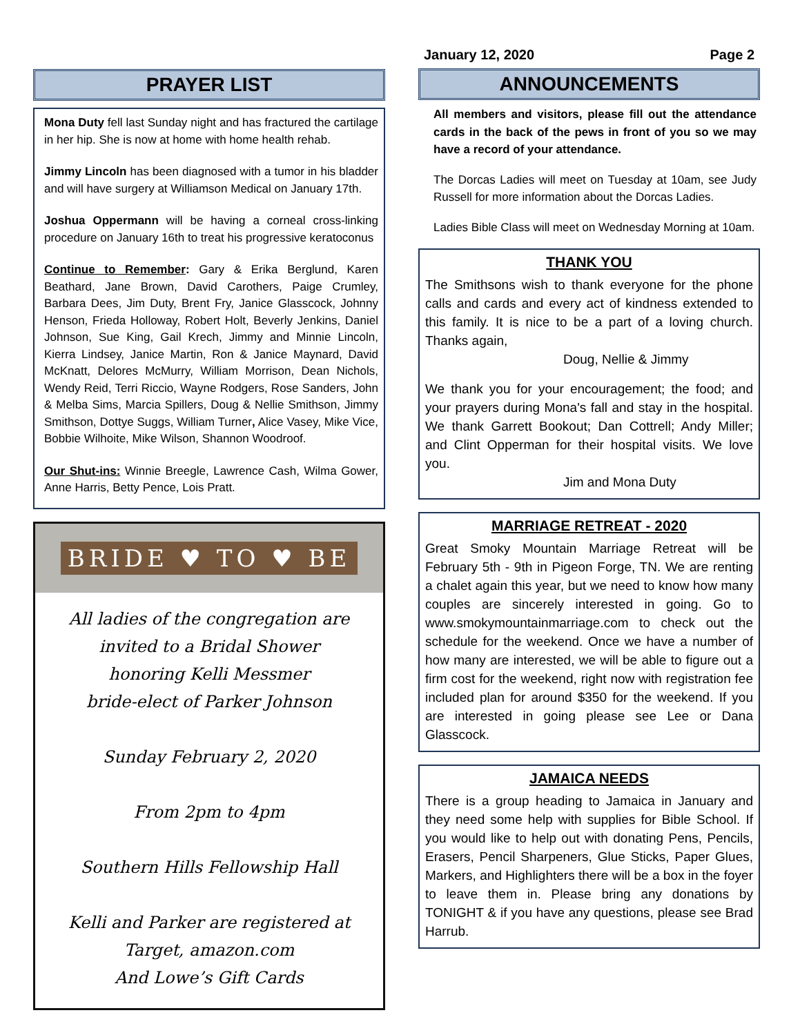PRAYER LIST
Mona Duty fell last Sunday night and has fractured the cartilage in her hip. She is now at home with home health rehab.
Jimmy Lincoln has been diagnosed with a tumor in his bladder and will have surgery at Williamson Medical on January 17th.
Joshua Oppermann will be having a corneal cross-linking procedure on January 16th to treat his progressive keratoconus
Continue to Remember: Gary & Erika Berglund, Karen Beathard, Jane Brown, David Carothers, Paige Crumley, Barbara Dees, Jim Duty, Brent Fry, Janice Glasscock, Johnny Henson, Frieda Holloway, Robert Holt, Beverly Jenkins, Daniel Johnson, Sue King, Gail Krech, Jimmy and Minnie Lincoln, Kierra Lindsey, Janice Martin, Ron & Janice Maynard, David McKnatt, Delores McMurry, William Morrison, Dean Nichols, Wendy Reid, Terri Riccio, Wayne Rodgers, Rose Sanders, John & Melba Sims, Marcia Spillers, Doug & Nellie Smithson, Jimmy Smithson, Dottye Suggs, William Turner, Alice Vasey, Mike Vice, Bobbie Wilhoite, Mike Wilson, Shannon Woodroof.
Our Shut-ins: Winnie Breegle, Lawrence Cash, Wilma Gower, Anne Harris, Betty Pence, Lois Pratt.
BRIDE ♥ TO ♥ BE
All ladies of the congregation are
invited to a Bridal Shower
honoring Kelli Messmer
bride-elect of Parker Johnson
Sunday February 2, 2020
From 2pm to 4pm
Southern Hills Fellowship Hall
Kelli and Parker are registered at
Target, amazon.com
And Lowe’s Gift Cards
January 12, 2020 Page 2
ANNOUNCEMENTS
All members and visitors, please fill out the attendance cards in the back of the pews in front of you so we may have a record of your attendance.
The Dorcas Ladies will meet on Tuesday at 10am, see Judy Russell for more information about the Dorcas Ladies.
Ladies Bible Class will meet on Wednesday Morning at 10am.
THANK YOU
The Smithsons wish to thank everyone for the phone calls and cards and every act of kindness extended to this family. It is nice to be a part of a loving church. Thanks again,
Doug, Nellie & Jimmy
We thank you for your encouragement; the food; and your prayers during Mona's fall and stay in the hospital. We thank Garrett Bookout; Dan Cottrell; Andy Miller; and Clint Opperman for their hospital visits. We love you.
Jim and Mona Duty
MARRIAGE RETREAT - 2020
Great Smoky Mountain Marriage Retreat will be February 5th - 9th in Pigeon Forge, TN. We are renting a chalet again this year, but we need to know how many couples are sincerely interested in going. Go to www.smokymountainmarriage.com to check out the schedule for the weekend. Once we have a number of how many are interested, we will be able to figure out a firm cost for the weekend, right now with registration fee included plan for around $350 for the weekend. If you are interested in going please see Lee or Dana Glasscock.
JAMAICA NEEDS
There is a group heading to Jamaica in January and they need some help with supplies for Bible School. If you would like to help out with donating Pens, Pencils, Erasers, Pencil Sharpeners, Glue Sticks, Paper Glues, Markers, and Highlighters there will be a box in the foyer to leave them in. Please bring any donations by TONIGHT & if you have any questions, please see Brad Harrub.